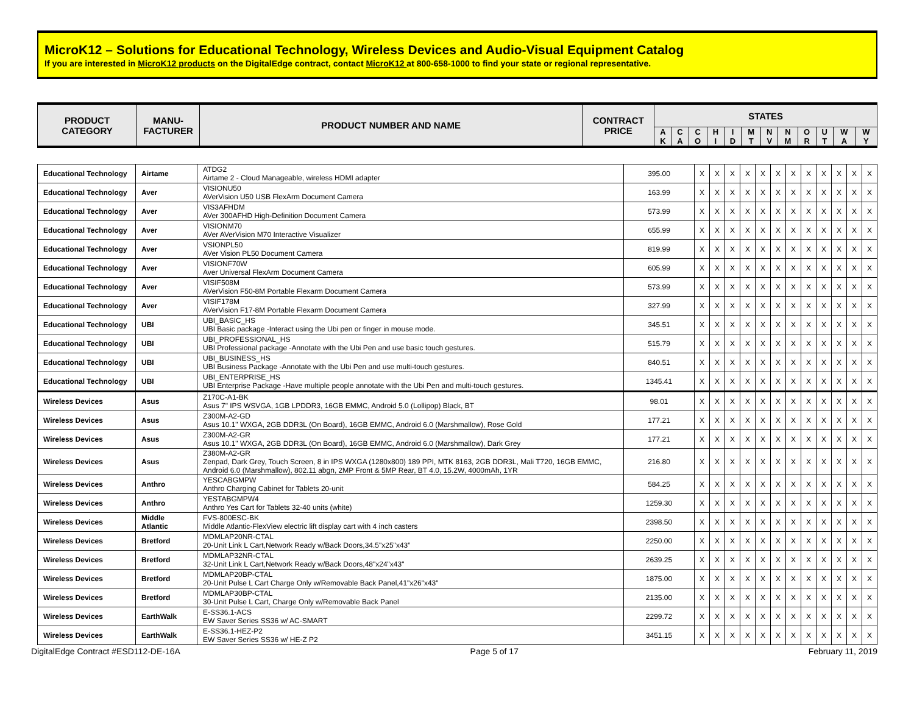MicroK12 – Solutions for Educational Technology, Wireless Devices and Audio-Visual Equipment Catalog
If you are interested in MicroK12 products on the DigitalEdge contract, contact MicroK12 at 800-658-1000 to find your state or regional representative.
| PRODUCT CATEGORY | MANU- FACTURER | PRODUCT NUMBER AND NAME | CONTRACT PRICE | STATES | | | | | | | | | | | |
| --- | --- | --- | --- | --- | --- | --- | --- | --- | --- | --- | --- | --- | --- | --- | --- |
| | | | | A K | C A | C O | H I | I D | M T | N V | N M | O R | U T | W A | W Y |
| Educational Technology | Airtame | ATDG2 Airtame 2 - Cloud Manageable, wireless HDMI adapter | 395.00 | X | X | X | X | X | X | X | X | X | X | X | X |
| Educational Technology | Aver | VISIONU50 AVerVision U50 USB FlexArm Document Camera | 163.99 | X | X | X | X | X | X | X | X | X | X | X | X |
| Educational Technology | Aver | VIS3AFHDM AVer 300AFHD High-Definition Document Camera | 573.99 | X | X | X | X | X | X | X | X | X | X | X | X |
| Educational Technology | Aver | VISIONM70 AVer AVerVision M70 Interactive Visualizer | 655.99 | X | X | X | X | X | X | X | X | X | X | X | X |
| Educational Technology | Aver | VSIONPL50 AVer Vision PL50 Document Camera | 819.99 | X | X | X | X | X | X | X | X | X | X | X | X |
| Educational Technology | Aver | VISIONF70W Aver Universal FlexArm Document Camera | 605.99 | X | X | X | X | X | X | X | X | X | X | X | X |
| Educational Technology | Aver | VISIF508M AVerVision F50-8M Portable Flexarm Document Camera | 573.99 | X | X | X | X | X | X | X | X | X | X | X | X |
| Educational Technology | Aver | VISIF178M AVerVision F17-8M Portable Flexarm Document Camera | 327.99 | X | X | X | X | X | X | X | X | X | X | X | X |
| Educational Technology | UBI | UBI_BASIC_HS UBI Basic package -Interact using the Ubi pen or finger in mouse mode. | 345.51 | X | X | X | X | X | X | X | X | X | X | X | X |
| Educational Technology | UBI | UBI_PROFESSIONAL_HS UBI Professional package -Annotate with the Ubi Pen and use basic touch gestures. | 515.79 | X | X | X | X | X | X | X | X | X | X | X | X |
| Educational Technology | UBI | UBI_BUSINESS_HS UBI Business Package -Annotate with the Ubi Pen and use multi-touch gestures. | 840.51 | X | X | X | X | X | X | X | X | X | X | X | X |
| Educational Technology | UBI | UBI_ENTERPRISE_HS UBI Enterprise Package -Have multiple people annotate with the Ubi Pen and multi-touch gestures. | 1345.41 | X | X | X | X | X | X | X | X | X | X | X | X |
| Wireless Devices | Asus | Z170C-A1-BK Asus 7" IPS WSVGA, 1GB LPDDR3, 16GB EMMC, Android 5.0 (Lollipop) Black, BT | 98.01 | X | X | X | X | X | X | X | X | X | X | X | X |
| Wireless Devices | Asus | Z300M-A2-GD Asus 10.1" WXGA, 2GB DDR3L (On Board), 16GB EMMC, Android 6.0 (Marshmallow), Rose Gold | 177.21 | X | X | X | X | X | X | X | X | X | X | X | X |
| Wireless Devices | Asus | Z300M-A2-GR Asus 10.1" WXGA, 2GB DDR3L (On Board), 16GB EMMC, Android 6.0 (Marshmallow), Dark Grey | 177.21 | X | X | X | X | X | X | X | X | X | X | X | X |
| Wireless Devices | Asus | Z380M-A2-GR Zenpad, Dark Grey, Touch Screen, 8 in IPS WXGA (1280x800) 189 PPI, MTK 8163, 2GB DDR3L, Mali T720, 16GB EMMC, Android 6.0 (Marshmallow), 802.11 abgn, 2MP Front & 5MP Rear, BT 4.0, 15.2W, 4000mAh, 1YR | 216.80 | X | X | X | X | X | X | X | X | X | X | X | X |
| Wireless Devices | Anthro | YESCABGMPW Anthro Charging Cabinet for Tablets 20-unit | 584.25 | X | X | X | X | X | X | X | X | X | X | X | X |
| Wireless Devices | Anthro | YESTABGMPW4 Anthro Yes Cart for Tablets 32-40 units (white) | 1259.30 | X | X | X | X | X | X | X | X | X | X | X | X |
| Wireless Devices | Middle Atlantic | FVS-800ESC-BK Middle Atlantic-FlexView electric lift display cart with 4 inch casters | 2398.50 | X | X | X | X | X | X | X | X | X | X | X | X |
| Wireless Devices | Bretford | MDMLAP20NR-CTAL 20-Unit Link L Cart,Network Ready w/Back Doors,34.5"x25"x43” | 2250.00 | X | X | X | X | X | X | X | X | X | X | X | X |
| Wireless Devices | Bretford | MDMLAP32NR-CTAL 32-Unit Link L Cart,Network Ready w/Back Doors,48"x24"x43" | 2639.25 | X | X | X | X | X | X | X | X | X | X | X | X |
| Wireless Devices | Bretford | MDMLAP20BP-CTAL 20-Unit Pulse L Cart Charge Only w/Removable Back Panel,41"x26"x43" | 1875.00 | X | X | X | X | X | X | X | X | X | X | X | X |
| Wireless Devices | Bretford | MDMLAP30BP-CTAL 30-Unit Pulse L Cart, Charge Only w/Removable Back Panel | 2135.00 | X | X | X | X | X | X | X | X | X | X | X | X |
| Wireless Devices | EarthWalk | E-SS36.1-ACS EW Saver Series SS36 w/ AC-SMART | 2299.72 | X | X | X | X | X | X | X | X | X | X | X | X |
| Wireless Devices | EarthWalk | E-SS36.1-HEZ-P2 EW Saver Series SS36 w/ HE-Z P2 | 3451.15 | X | X | X | X | X | X | X | X | X | X | X | X |
DigitalEdge Contract #ESD112-DE-16A Page 5 of 17 February 11, 2019